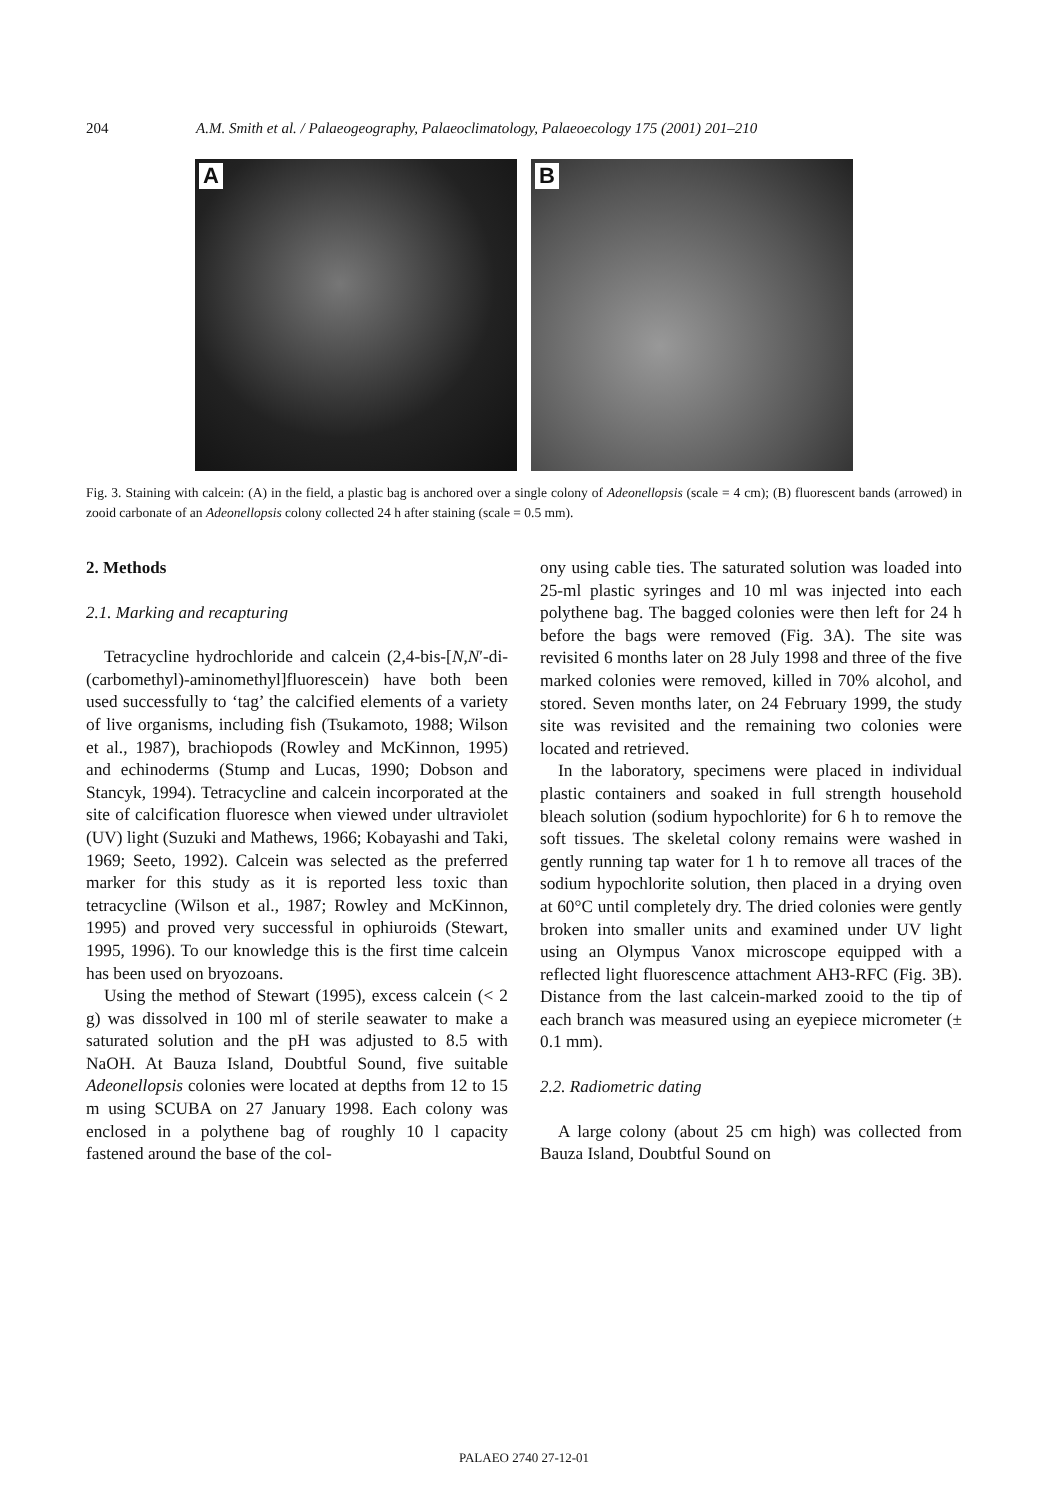204 A.M. Smith et al. / Palaeogeography, Palaeoclimatology, Palaeoecology 175 (2001) 201–210
A
B
Fig. 3. Staining with calcein: (A) in the field, a plastic bag is anchored over a single colony of Adeonellopsis (scale = 4 cm); (B) fluorescent bands (arrowed) in zooid carbonate of an Adeonellopsis colony collected 24 h after staining (scale = 0.5 mm).
2. Methods
2.1. Marking and recapturing
Tetracycline hydrochloride and calcein (2,4-bis-[N,N′-di-(carbomethyl)-aminomethyl]fluorescein) have both been used successfully to ‘tag’ the calcified elements of a variety of live organisms, including fish (Tsukamoto, 1988; Wilson et al., 1987), brachiopods (Rowley and McKinnon, 1995) and echinoderms (Stump and Lucas, 1990; Dobson and Stancyk, 1994). Tetracycline and calcein incorporated at the site of calcification fluoresce when viewed under ultraviolet (UV) light (Suzuki and Mathews, 1966; Kobayashi and Taki, 1969; Seeto, 1992). Calcein was selected as the preferred marker for this study as it is reported less toxic than tetracycline (Wilson et al., 1987; Rowley and McKinnon, 1995) and proved very successful in ophiuroids (Stewart, 1995, 1996). To our knowledge this is the first time calcein has been used on bryozoans.
Using the method of Stewart (1995), excess calcein (< 2 g) was dissolved in 100 ml of sterile seawater to make a saturated solution and the pH was adjusted to 8.5 with NaOH. At Bauza Island, Doubtful Sound, five suitable Adeonellopsis colonies were located at depths from 12 to 15 m using SCUBA on 27 January 1998. Each colony was enclosed in a polythene bag of roughly 10 l capacity fastened around the base of the col-
ony using cable ties. The saturated solution was loaded into 25-ml plastic syringes and 10 ml was injected into each polythene bag. The bagged colonies were then left for 24 h before the bags were removed (Fig. 3A). The site was revisited 6 months later on 28 July 1998 and three of the five marked colonies were removed, killed in 70% alcohol, and stored. Seven months later, on 24 February 1999, the study site was revisited and the remaining two colonies were located and retrieved.
In the laboratory, specimens were placed in individual plastic containers and soaked in full strength household bleach solution (sodium hypochlorite) for 6 h to remove the soft tissues. The skeletal colony remains were washed in gently running tap water for 1 h to remove all traces of the sodium hypochlorite solution, then placed in a drying oven at 60°C until completely dry. The dried colonies were gently broken into smaller units and examined under UV light using an Olympus Vanox microscope equipped with a reflected light fluorescence attachment AH3-RFC (Fig. 3B). Distance from the last calcein-marked zooid to the tip of each branch was measured using an eyepiece micrometer (± 0.1 mm).
2.2. Radiometric dating
A large colony (about 25 cm high) was collected from Bauza Island, Doubtful Sound on
PALAEO 2740 27-12-01